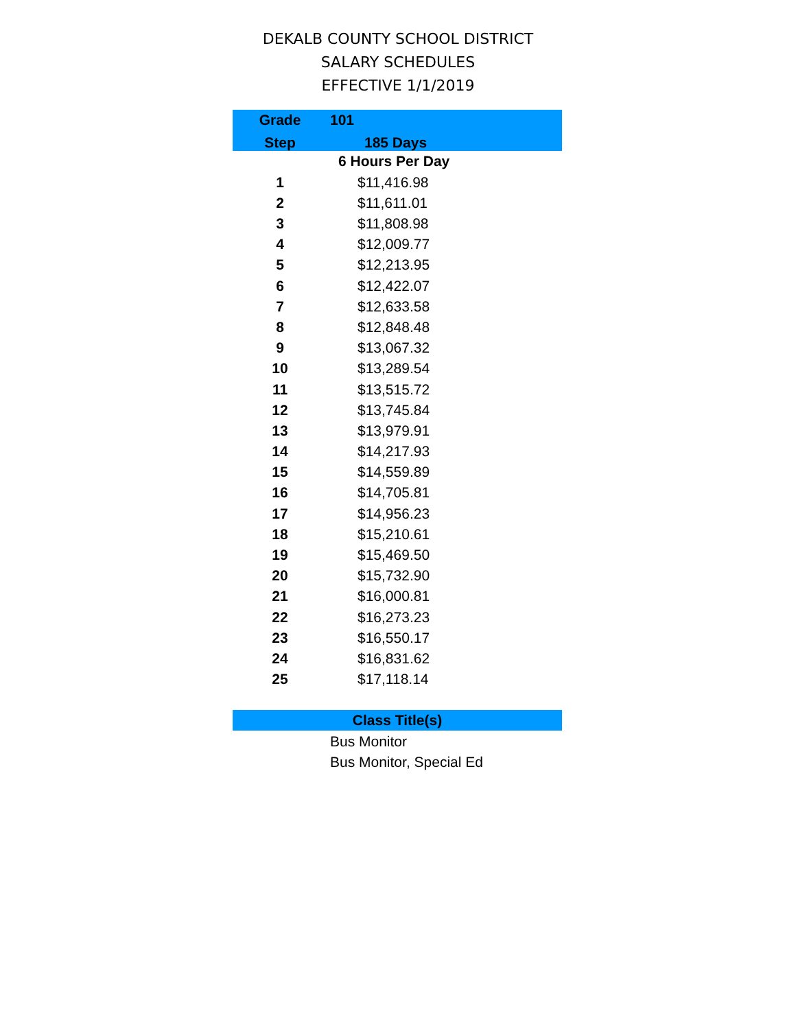DEKALB COUNTY SCHOOL DISTRICT
SALARY SCHEDULES
EFFECTIVE 1/1/2019
| Grade | 101 | |
| --- | --- | --- |
| Step | 185 Days | |
| | 6 Hours Per Day | |
| 1 | $11,416.98 | |
| 2 | $11,611.01 | |
| 3 | $11,808.98 | |
| 4 | $12,009.77 | |
| 5 | $12,213.95 | |
| 6 | $12,422.07 | |
| 7 | $12,633.58 | |
| 8 | $12,848.48 | |
| 9 | $13,067.32 | |
| 10 | $13,289.54 | |
| 11 | $13,515.72 | |
| 12 | $13,745.84 | |
| 13 | $13,979.91 | |
| 14 | $14,217.93 | |
| 15 | $14,559.89 | |
| 16 | $14,705.81 | |
| 17 | $14,956.23 | |
| 18 | $15,210.61 | |
| 19 | $15,469.50 | |
| 20 | $15,732.90 | |
| 21 | $16,000.81 | |
| 22 | $16,273.23 | |
| 23 | $16,550.17 | |
| 24 | $16,831.62 | |
| 25 | $17,118.14 | |
| Class Title(s) |
| --- |
| Bus Monitor |
| Bus Monitor, Special Ed |